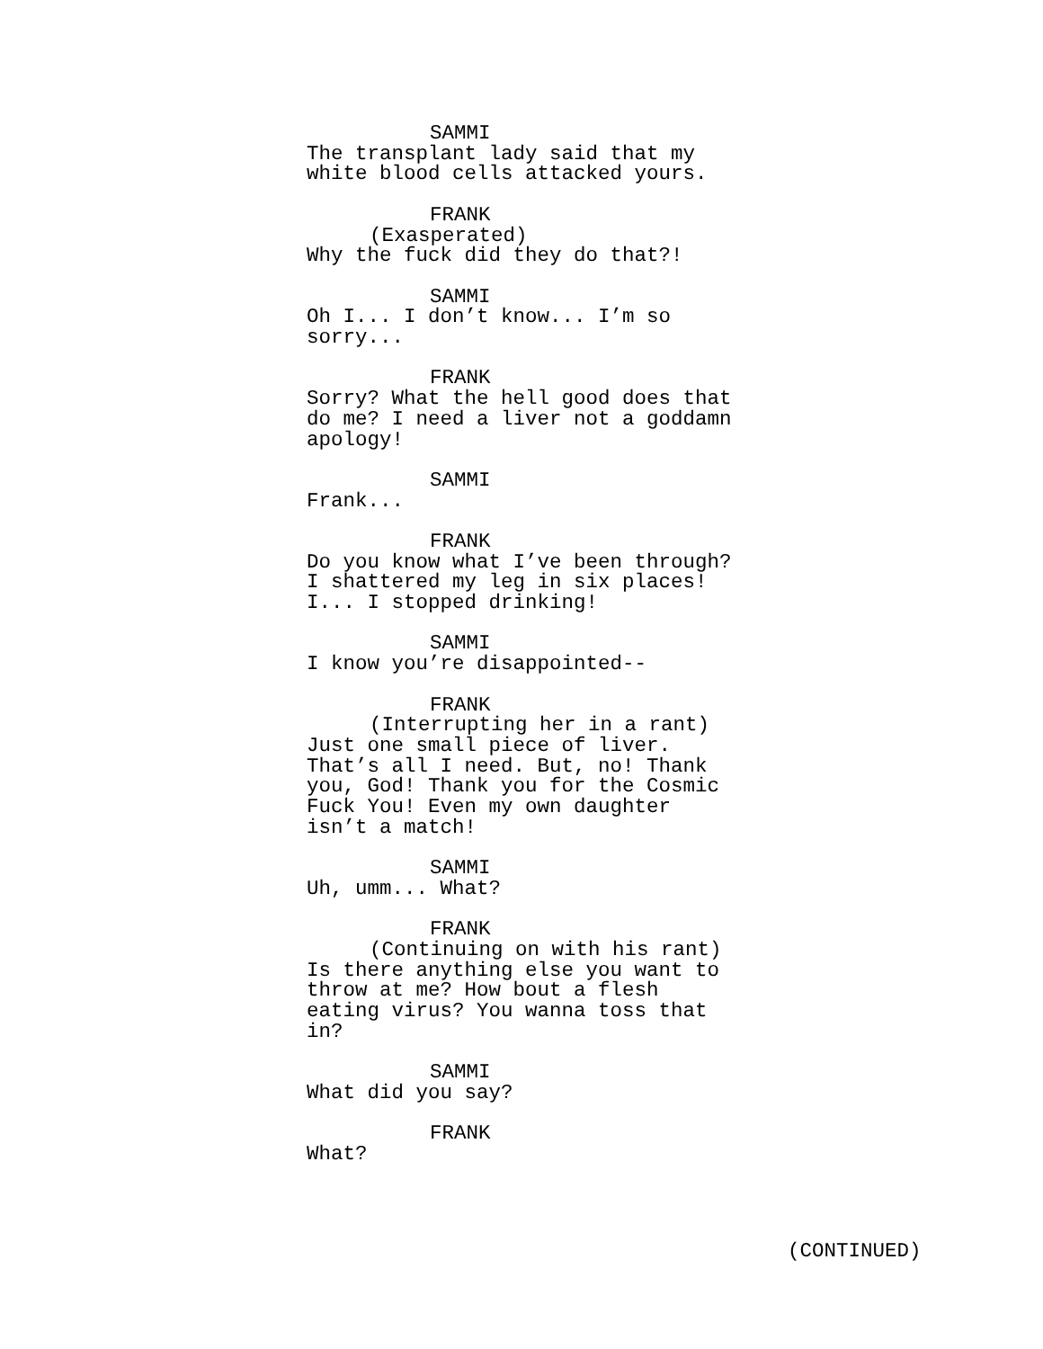SAMMI
The transplant lady said that my white blood cells attacked yours.
FRANK
(Exasperated)
Why the fuck did they do that?!
SAMMI
Oh I... I don’t know... I’m so sorry...
FRANK
Sorry? What the hell good does that do me? I need a liver not a goddamn apology!
SAMMI
Frank...
FRANK
Do you know what I’ve been through? I shattered my leg in six places! I... I stopped drinking!
SAMMI
I know you’re disappointed--
FRANK
(Interrupting her in a rant)
Just one small piece of liver. That’s all I need. But, no! Thank you, God! Thank you for the Cosmic Fuck You! Even my own daughter isn’t a match!
SAMMI
Uh, umm... What?
FRANK
(Continuing on with his rant)
Is there anything else you want to throw at me? How bout a flesh eating virus? You wanna toss that in?
SAMMI
What did you say?
FRANK
What?
(CONTINUED)